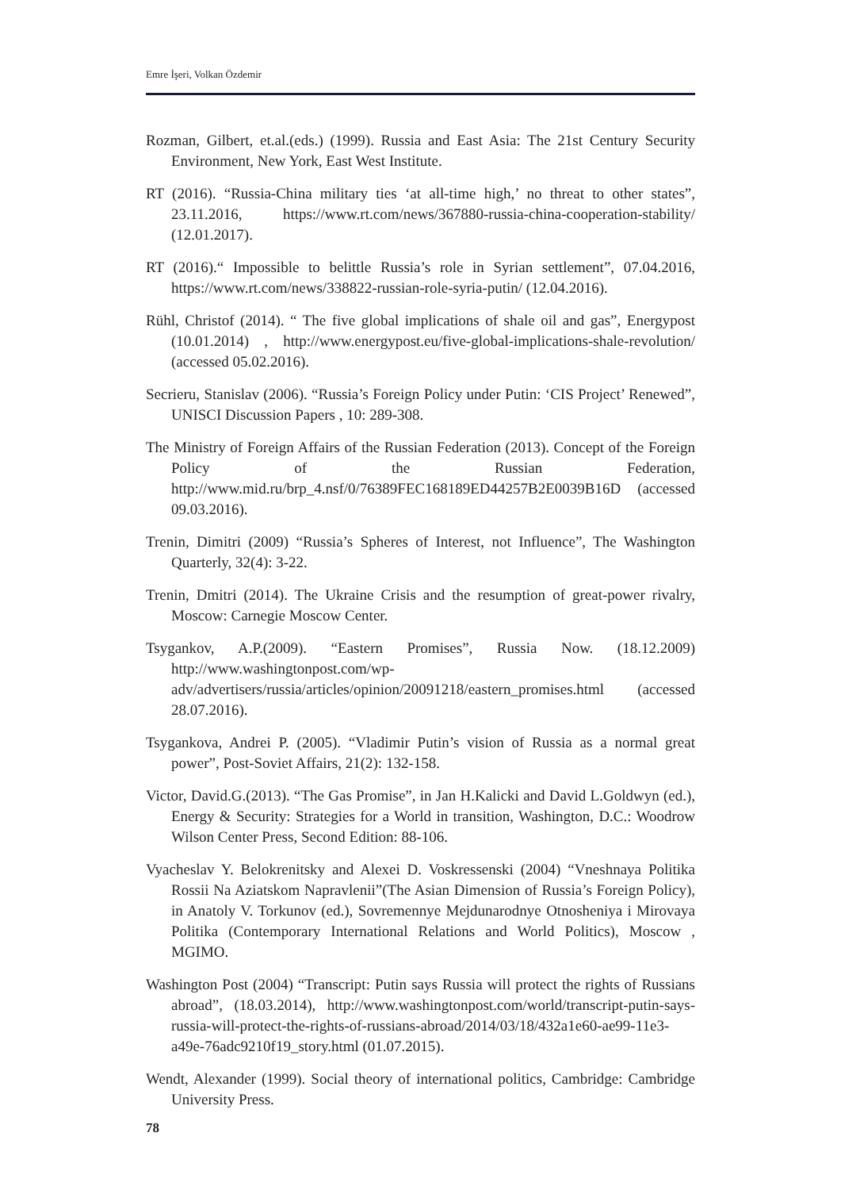Emre İşeri, Volkan Özdemir
Rozman, Gilbert, et.al.(eds.) (1999). Russia and East Asia: The 21st Century Security Environment, New York, East West Institute.
RT (2016). “Russia-China military ties ‘at all-time high,’ no threat to other states”, 23.11.2016, https://www.rt.com/news/367880-russia-china-cooperation-stability/ (12.01.2017).
RT (2016).“ Impossible to belittle Russia’s role in Syrian settlement”, 07.04.2016, https://www.rt.com/news/338822-russian-role-syria-putin/ (12.04.2016).
Rühl, Christof (2014). “ The five global implications of shale oil and gas”, Energypost (10.01.2014) , http://www.energypost.eu/five-global-implications-shale-revolution/ (accessed 05.02.2016).
Secrieru, Stanislav (2006). “Russia’s Foreign Policy under Putin: ‘CIS Project’ Renewed”, UNISCI Discussion Papers , 10: 289-308.
The Ministry of Foreign Affairs of the Russian Federation (2013). Concept of the Foreign Policy of the Russian Federation, http://www.mid.ru/brp_4.nsf/0/76389FEC168189ED44257B2E0039B16D (accessed 09.03.2016).
Trenin, Dimitri (2009) “Russia’s Spheres of Interest, not Influence”, The Washington Quarterly, 32(4): 3-22.
Trenin, Dmitri (2014). The Ukraine Crisis and the resumption of great-power rivalry, Moscow: Carnegie Moscow Center.
Tsygankov, A.P.(2009). “Eastern Promises”, Russia Now. (18.12.2009) http://www.washingtonpost.com/wp-adv/advertisers/russia/articles/opinion/20091218/eastern_promises.html (accessed 28.07.2016).
Tsygankova, Andrei P. (2005). “Vladimir Putin’s vision of Russia as a normal great power”, Post-Soviet Affairs, 21(2): 132-158.
Victor, David.G.(2013). “The Gas Promise”, in Jan H.Kalicki and David L.Goldwyn (ed.), Energy & Security: Strategies for a World in transition, Washington, D.C.: Woodrow Wilson Center Press, Second Edition: 88-106.
Vyacheslav Y. Belokrenitsky and Alexei D. Voskressenski (2004) “Vneshnaya Politika Rossii Na Aziatskom Napravlenii”(The Asian Dimension of Russia’s Foreign Policy), in Anatoly V. Torkunov (ed.), Sovremennye Mejdunarodnye Otnosheniya i Mirovaya Politika (Contemporary International Relations and World Politics), Moscow , MGIMO.
Washington Post (2004) “Transcript: Putin says Russia will protect the rights of Russians abroad”, (18.03.2014), http://www.washingtonpost.com/world/transcript-putin-says-russia-will-protect-the-rights-of-russians-abroad/2014/03/18/432a1e60-ae99-11e3-a49e-76adc9210f19_story.html (01.07.2015).
Wendt, Alexander (1999). Social theory of international politics, Cambridge: Cambridge University Press.
78